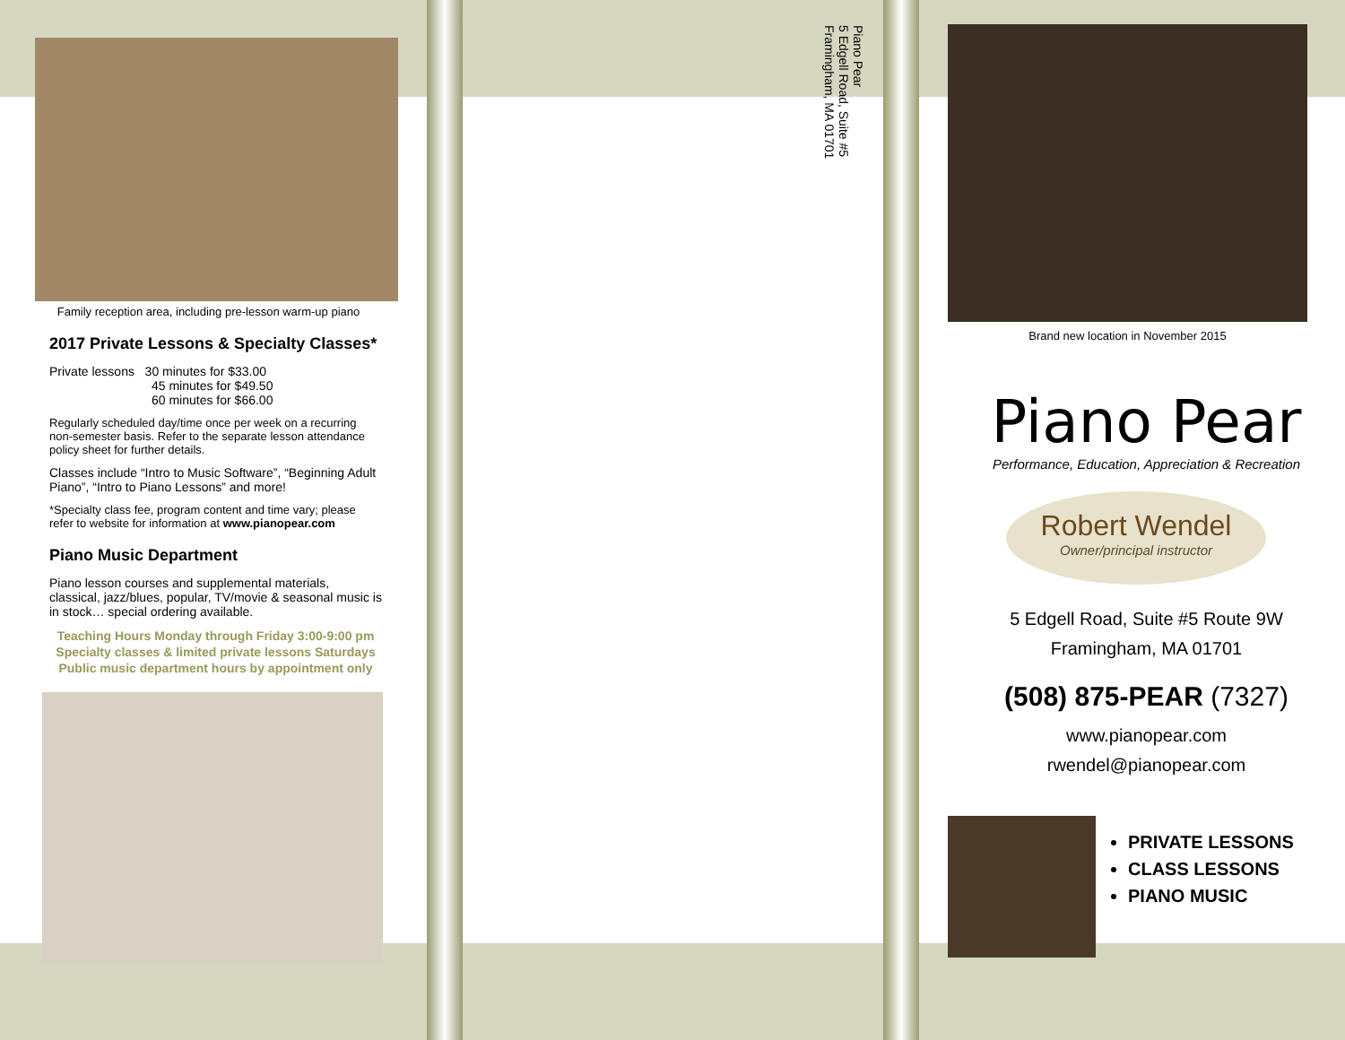Family reception area, including pre-lesson warm-up piano
2017 Private Lessons & Specialty Classes*
Private lessons 30 minutes for $33.00
45 minutes for $49.50
60 minutes for $66.00
Regularly scheduled day/time once per week on a recurring non-semester basis. Refer to the separate lesson attendance policy sheet for further details.
Classes include “Intro to Music Software”, “Beginning Adult Piano”, “Intro to Piano Lessons” and more!
*Specialty class fee, program content and time vary; please refer to website for information at www.pianopear.com
Piano Music Department
Piano lesson courses and supplemental materials, classical, jazz/blues, popular, TV/movie & seasonal music is in stock… special ordering available.
Teaching Hours Monday through Friday 3:00-9:00 pm
Specialty classes & limited private lessons Saturdays
Public music department hours by appointment only
Piano Pear
5 Edgell Road, Suite #5
Framingham, MA 01701
Brand new location in November 2015
Piano Pear
Performance, Education, Appreciation & Recreation
Robert Wendel
Owner/principal instructor
5 Edgell Road, Suite #5 Route 9W
Framingham, MA 01701
(508) 875-PEAR (7327)
www.pianopear.com
rwendel@pianopear.com
PRIVATE LESSONS
CLASS LESSONS
PIANO MUSIC